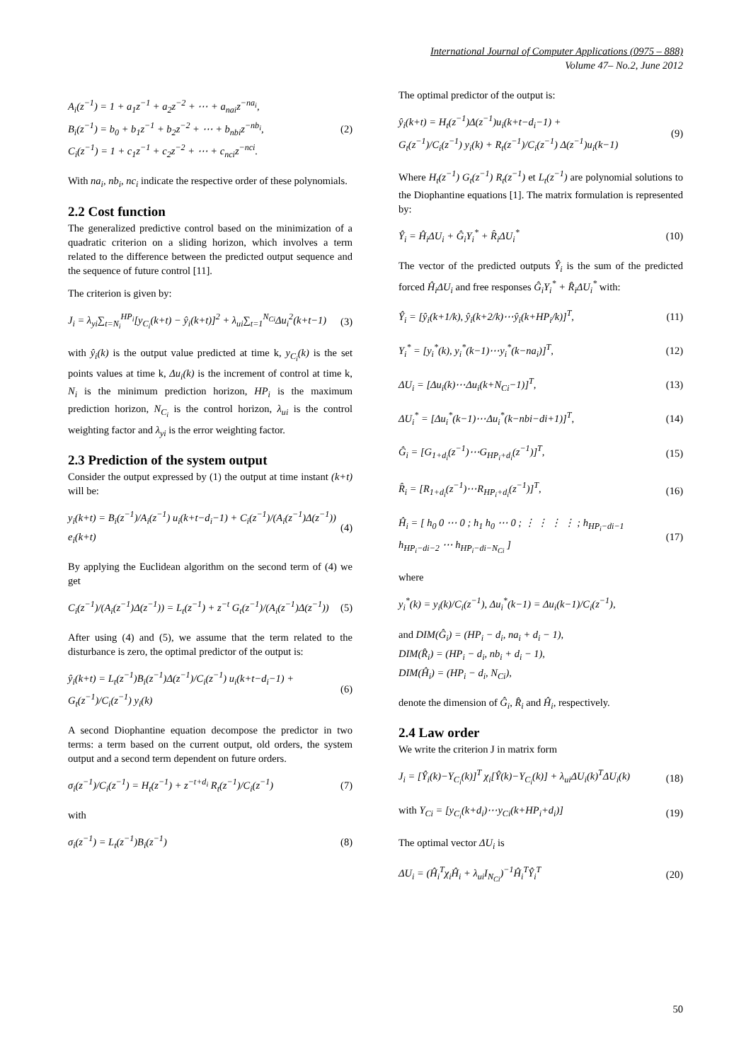International Journal of Computer Applications (0975 – 888)
Volume 47– No.2, June 2012
A<sub>i</sub>(z<sup>−1</sup>) = 1 + a<sub>1</sub>z<sup>−1</sup> + a<sub>2</sub>z<sup>−2</sup> + ⋯ + a<sub>nai</sub>z<sup>−na<sub>i</sub></sup>,
B<sub>i</sub>(z<sup>−1</sup>) = b<sub>0</sub> + b<sub>1</sub>z<sup>−1</sup> + b<sub>2</sub>z<sup>−2</sup> + ⋯ + b<sub>nbi</sub>z<sup>−nb<sub>i</sub></sup>,
C<sub>i</sub>(z<sup>−1</sup>) = 1 + c<sub>1</sub>z<sup>−1</sup> + c<sub>2</sub>z<sup>−2</sup> + ⋯ + c<sub>nci</sub>z<sup>−nci</sup>.
(2)
With na<sub>i</sub>, nb<sub>i</sub>, nc<sub>i</sub> indicate the respective order of these polynomials.
2.2 Cost function
The generalized predictive control based on the minimization of a quadratic criterion on a sliding horizon, which involves a term related to the difference between the predicted output sequence and the sequence of future control [11].
The criterion is given by:
J<sub>i</sub> = λ<sub>yi</sub>∑<sub>t=N<sub>i</sub></sub><sup>HP<sub>i</sub></sup>[y<sub>C<sub>i</sub></sub>(k+t) − ŷ<sub>i</sub>(k+t)]<sup>2</sup> + λ<sub>ui</sub>∑<sub>t=1</sub><sup>N<sub>Ci</sub></sup>Δu<sub>i</sub><sup>2</sup>(k+t−1)
(3)
with ŷ<sub>i</sub>(k) is the output value predicted at time k, y<sub>C<sub>i</sub></sub>(k) is the set points values at time k, Δu<sub>i</sub>(k) is the increment of control at time k, N<sub>i</sub> is the minimum prediction horizon, HP<sub>i</sub> is the maximum prediction horizon, N<sub>C<sub>i</sub></sub> is the control horizon, λ<sub>ui</sub> is the control weighting factor and λ<sub>yi</sub> is the error weighting factor.
2.3 Prediction of the system output
Consider the output expressed by (1) the output at time instant (k+t) will be:
y<sub>i</sub>(k+t) = B<sub>i</sub>(z<sup>−1</sup>)/A<sub>i</sub>(z<sup>−1</sup>) u<sub>i</sub>(k+t−d<sub>i</sub>−1) + C<sub>i</sub>(z<sup>−1</sup>)/(A<sub>i</sub>(z<sup>−1</sup>)Δ(z<sup>−1</sup>)) e<sub>i</sub>(k+t)
(4)
By applying the Euclidean algorithm on the second term of (4) we get
C<sub>i</sub>(z<sup>−1</sup>)/(A<sub>i</sub>(z<sup>−1</sup>)Δ(z<sup>−1</sup>)) = L<sub>t</sub>(z<sup>−1</sup>) + z<sup>−t</sup> G<sub>t</sub>(z<sup>−1</sup>)/(A<sub>i</sub>(z<sup>−1</sup>)Δ(z<sup>−1</sup>))
(5)
After using (4) and (5), we assume that the term related to the disturbance is zero, the optimal predictor of the output is:
ŷ<sub>i</sub>(k+t) = L<sub>t</sub>(z<sup>−1</sup>)B<sub>i</sub>(z<sup>−1</sup>)Δ(z<sup>−1</sup>)/C<sub>i</sub>(z<sup>−1</sup>) u<sub>i</sub>(k+t−d<sub>i</sub>−1) + G<sub>t</sub>(z<sup>−1</sup>)/C<sub>i</sub>(z<sup>−1</sup>) y<sub>i</sub>(k)
(6)
A second Diophantine equation decompose the predictor in two terms: a term based on the current output, old orders, the system output and a second term dependent on future orders.
σ<sub>i</sub>(z<sup>−1</sup>)/C<sub>i</sub>(z<sup>−1</sup>) = H<sub>t</sub>(z<sup>−1</sup>) + z<sup>−t+d<sub>i</sub></sup> R<sub>t</sub>(z<sup>−1</sup>)/C<sub>i</sub>(z<sup>−1</sup>)
(7)
with
σ<sub>i</sub>(z<sup>−1</sup>) = L<sub>t</sub>(z<sup>−1</sup>)B<sub>i</sub>(z<sup>−1</sup>) (8)
The optimal predictor of the output is:
ŷ<sub>i</sub>(k+t) = H<sub>t</sub>(z<sup>−1</sup>)Δ(z<sup>−1</sup>)u<sub>i</sub>(k+t−d<sub>i</sub>−1) +
G<sub>t</sub>(z<sup>−1</sup>)/C<sub>i</sub>(z<sup>−1</sup>) y<sub>i</sub>(k) + R<sub>t</sub>(z<sup>−1</sup>)/C<sub>i</sub>(z<sup>−1</sup>) Δ(z<sup>−1</sup>)u<sub>i</sub>(k−1)
(9)
Where H<sub>t</sub>(z<sup>−1</sup>) G<sub>t</sub>(z<sup>−1</sup>) R<sub>t</sub>(z<sup>−1</sup>) et L<sub>t</sub>(z<sup>−1</sup>) are polynomial solutions to the Diophantine equations [1]. The matrix formulation is represented by:
Ŷ<sub>i</sub> = Ĥ<sub>i</sub>ΔU<sub>i</sub> + Ĝ<sub>i</sub>Y<sub>i</sub><sup>*</sup> + R̂<sub>i</sub>ΔU<sub>i</sub><sup>*</sup> (10)
The vector of the predicted outputs Ŷ<sub>i</sub> is the sum of the predicted forced Ĥ<sub>i</sub>ΔU<sub>i</sub> and free responses Ĝ<sub>i</sub>Y<sub>i</sub><sup>*</sup> + R̂<sub>i</sub>ΔU<sub>i</sub><sup>*</sup> with:
Ŷ<sub>i</sub> = [ŷ<sub>i</sub>(k+1/k), ŷ<sub>i</sub>(k+2/k)⋯ŷ<sub>i</sub>(k+HP<sub>i</sub>/k)]<sup>T</sup>,
(11)
Y<sub>i</sub><sup>*</sup> = [y<sub>i</sub><sup>*</sup>(k), y<sub>i</sub><sup>*</sup>(k−1)⋯y<sub>i</sub><sup>*</sup>(k−na<sub>i</sub>)]<sup>T</sup>,
(12)
ΔU<sub>i</sub> = [Δu<sub>i</sub>(k)⋯Δu<sub>i</sub>(k+N<sub>Ci</sub>−1)]<sup>T</sup>, (13)
ΔU<sub>i</sub><sup>*</sup> = [Δu<sub>i</sub><sup>*</sup>(k−1)⋯Δu<sub>i</sub><sup>*</sup>(k−nbi−di+1)]<sup>T</sup>,
(14)
Ĝ<sub>i</sub> = [G<sub>1+d<sub>i</sub></sub>(z<sup>−1</sup>)⋯G<sub>HP<sub>i</sub>+d<sub>i</sub></sub>(z<sup>−1</sup>)]<sup>T</sup>,
(15)
R̂<sub>i</sub> = [R<sub>1+d<sub>i</sub></sub>(z<sup>−1</sup>)⋯R<sub>HP<sub>i</sub>+d<sub>i</sub></sub>(z<sup>−1</sup>)]<sup>T</sup>,
(16)
Ĥ<sub>i</sub> = [ h<sub>0</sub> 0 ⋯ 0 ; h<sub>1</sub> h<sub>0</sub> ⋯ 0 ; ⋮ ⋮ ⋮ ⋮ ; h<sub>HP<sub>i</sub>−di−1</sub> h<sub>HP<sub>i</sub>−di−2</sub> ⋯ h<sub>HP<sub>i</sub>−di−N<sub>Ci</sub></sub> ]
(17)
where
y<sub>i</sub><sup>*</sup>(k) = y<sub>i</sub>(k)/C<sub>i</sub>(z<sup>−1</sup>), Δu<sub>i</sub><sup>*</sup>(k−1) = Δu<sub>i</sub>(k−1)/C<sub>i</sub>(z<sup>−1</sup>),
and DIM(Ĝ<sub>i</sub>) = (HP<sub>i</sub> − d<sub>i</sub>, na<sub>i</sub> + d<sub>i</sub> − 1),
DIM(R̂<sub>i</sub>) = (HP<sub>i</sub> − d<sub>i</sub>, nb<sub>i</sub> + d<sub>i</sub> − 1),
DIM(Ĥ<sub>i</sub>) = (HP<sub>i</sub> − d<sub>i</sub>, N<sub>Ci</sub>),
denote the dimension of Ĝ<sub>i</sub>, R̂<sub>i</sub> and Ĥ<sub>i</sub>, respectively.
2.4 Law order
We write the criterion J in matrix form
J<sub>i</sub> = [Ŷ<sub>i</sub>(k)−Y<sub>C<sub>i</sub></sub>(k)]<sup>T</sup> χ<sub>i</sub>[Ŷ(k)−Y<sub>C<sub>i</sub></sub>(k)] + λ<sub>ui</sub>ΔU<sub>i</sub>(k)<sup>T</sup>ΔU<sub>i</sub>(k)
(18)
with Y<sub>Ci</sub> = [y<sub>C<sub>i</sub></sub>(k+d<sub>i</sub>)⋯y<sub>Ci</sub>(k+HP<sub>i</sub>+d<sub>i</sub>)]
(19)
The optimal vector ΔU<sub>i</sub> is
ΔU<sub>i</sub> = (Ĥ<sub>i</sub><sup>T</sup>χ<sub>i</sub>Ĥ<sub>i</sub> + λ<sub>ui</sub>I<sub>N<sub>Ci</sub></sub>)<sup>−1</sup>Ĥ<sub>i</sub><sup>T</sup>Ŷ<sub>i</sub><sup>T</sup>
(20)
50